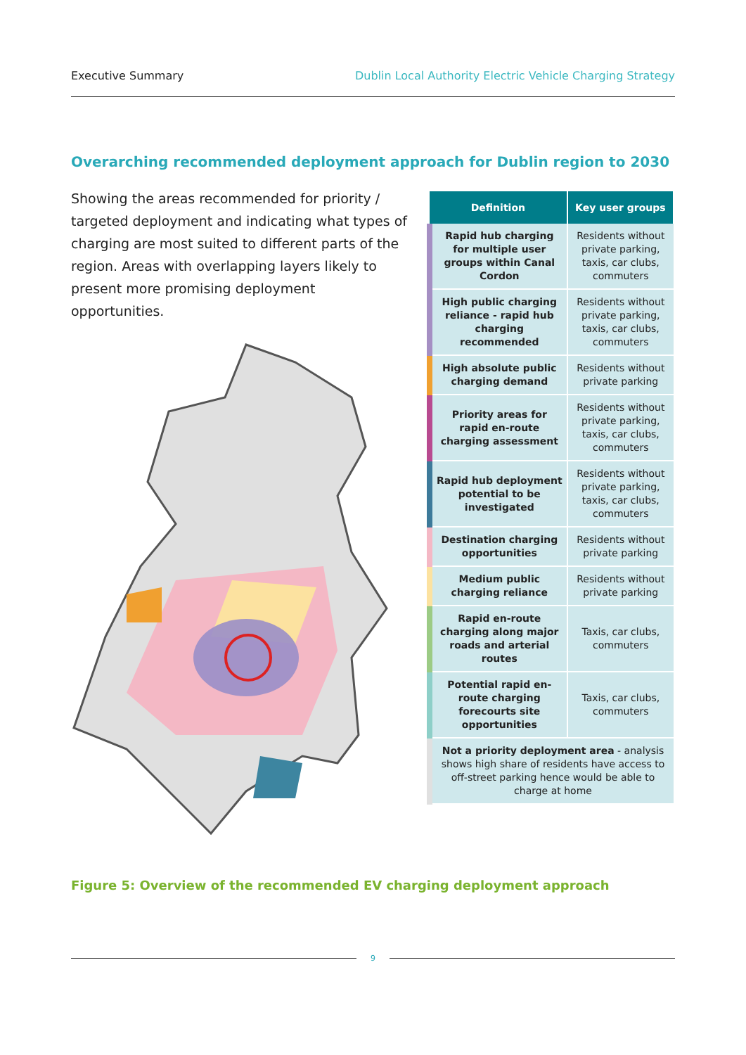Executive Summary Dublin Local Authority Electric Vehicle Charging Strategy
Overarching recommended deployment approach for Dublin region to 2030
Showing the areas recommended for priority / targeted deployment and indicating what types of charging are most suited to different parts of the region. Areas with overlapping layers likely to present more promising deployment opportunities.
| Definition | Key user groups |
| --- | --- |
| Rapid hub charging for multiple user groups within Canal Cordon | Residents without private parking, taxis, car clubs, commuters |
| High public charging reliance - rapid hub charging recommended | Residents without private parking, taxis, car clubs, commuters |
| High absolute public charging demand | Residents without private parking |
| Priority areas for rapid en-route charging assessment | Residents without private parking, taxis, car clubs, commuters |
| Rapid hub deployment potential to be investigated | Residents without private parking, taxis, car clubs, commuters |
| Destination charging opportunities | Residents without private parking |
| Medium public charging reliance | Residents without private parking |
| Rapid en-route charging along major roads and arterial routes | Taxis, car clubs, commuters |
| Potential rapid en-route charging forecourts site opportunities | Taxis, car clubs, commuters |
| Not a priority deployment area - analysis shows high share of residents have access to off-street parking hence would be able to charge at home | |
Figure 5: Overview of the recommended EV charging deployment approach
9